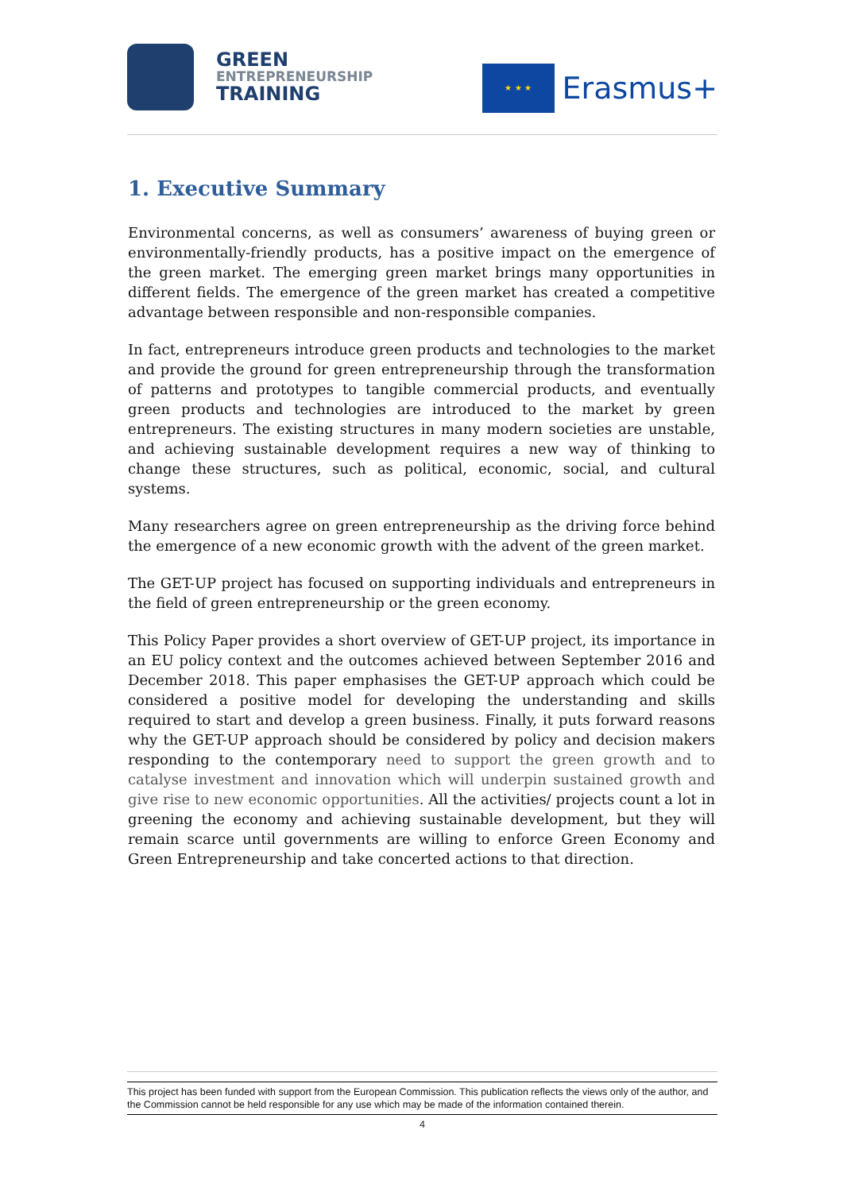GREEN
ENTREPRENEURSHIP
TRAINING
★ ★ ★
Erasmus+
1. Executive Summary
Environmental concerns, as well as consumers’ awareness of buying green or environmentally-friendly products, has a positive impact on the emergence of the green market. The emerging green market brings many opportunities in different fields. The emergence of the green market has created a competitive advantage between responsible and non-responsible companies.
In fact, entrepreneurs introduce green products and technologies to the market and provide the ground for green entrepreneurship through the transformation of patterns and prototypes to tangible commercial products, and eventually green products and technologies are introduced to the market by green entrepreneurs. The existing structures in many modern societies are unstable, and achieving sustainable development requires a new way of thinking to change these structures, such as political, economic, social, and cultural systems.
Many researchers agree on green entrepreneurship as the driving force behind the emergence of a new economic growth with the advent of the green market.
The GET-UP project has focused on supporting individuals and entrepreneurs in the field of green entrepreneurship or the green economy.
This Policy Paper provides a short overview of GET-UP project, its importance in an EU policy context and the outcomes achieved between September 2016 and December 2018. This paper emphasises the GET-UP approach which could be considered a positive model for developing the understanding and skills required to start and develop a green business. Finally, it puts forward reasons why the GET-UP approach should be considered by policy and decision makers responding to the contemporary need to support the green growth and to catalyse investment and innovation which will underpin sustained growth and give rise to new economic opportunities. All the activities/ projects count a lot in greening the economy and achieving sustainable development, but they will remain scarce until governments are willing to enforce Green Economy and Green Entrepreneurship and take concerted actions to that direction.
This project has been funded with support from the European Commission. This publication reflects the views only of the author, and the Commission cannot be held responsible for any use which may be made of the information contained therein.
4